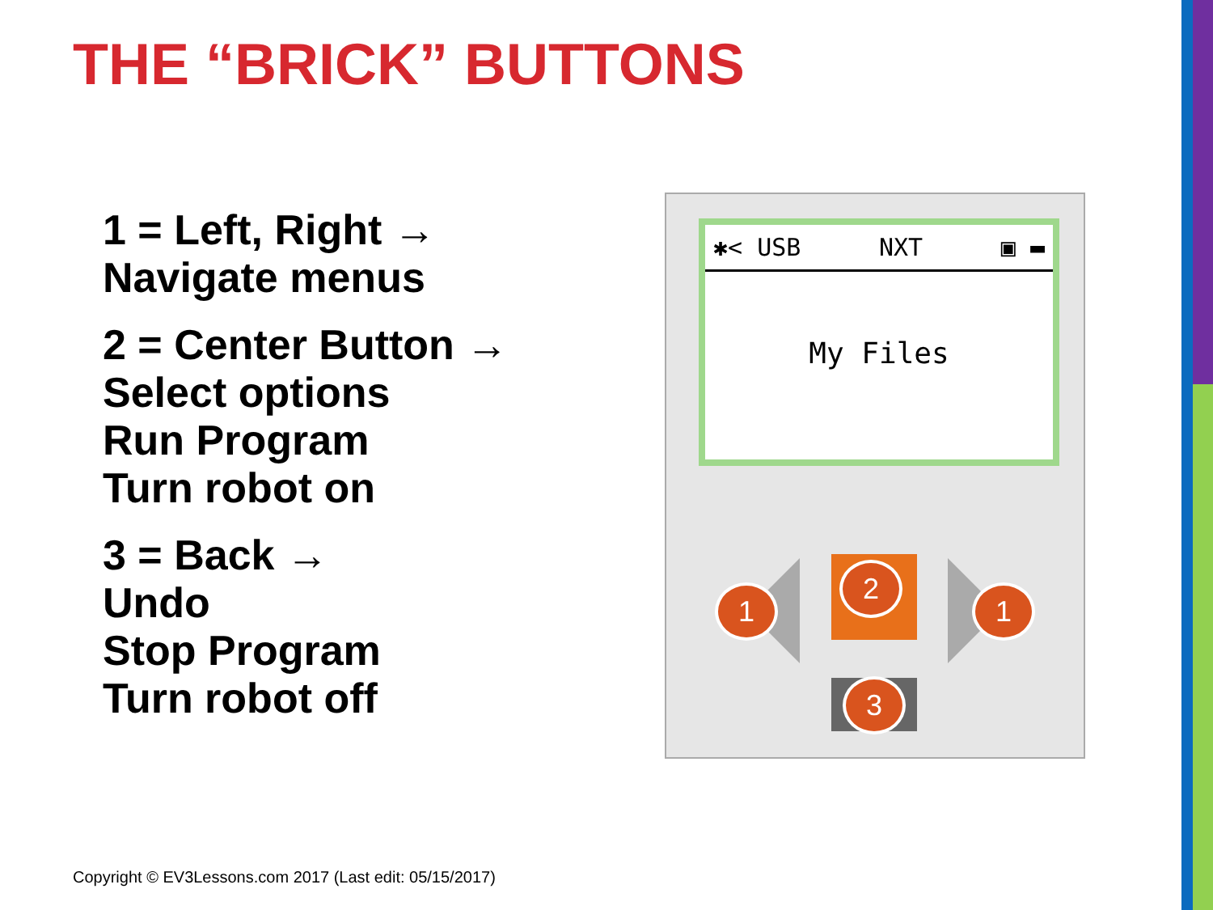THE “BRICK” BUTTONS
1 = Left, Right →
Navigate menus
2 = Center Button →
Select options
Run Program
Turn robot on
3 = Back →
Undo
Stop Program
Turn robot off
✱< USB NXT ▣ ▬
My Files
1
2
1
3
Copyright © EV3Lessons.com 2017 (Last edit: 05/15/2017)